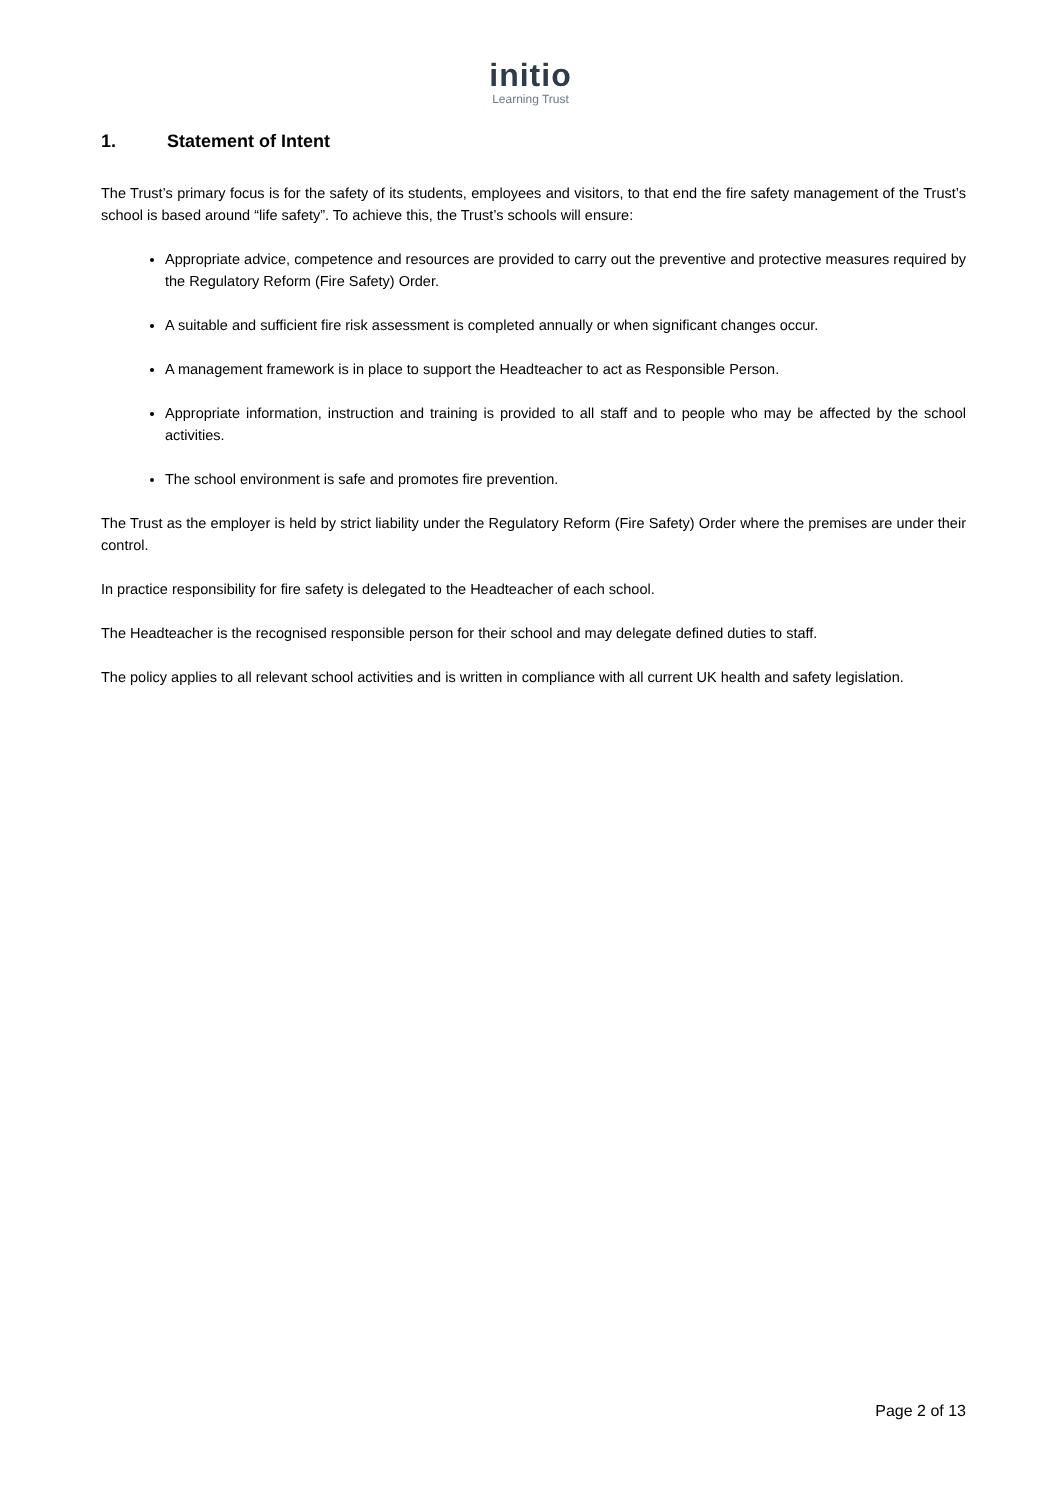initio
Learning Trust
1. Statement of Intent
The Trust’s primary focus is for the safety of its students, employees and visitors, to that end the fire safety management of the Trust’s school is based around “life safety”. To achieve this, the Trust’s schools will ensure:
Appropriate advice, competence and resources are provided to carry out the preventive and protective measures required by the Regulatory Reform (Fire Safety) Order.
A suitable and sufficient fire risk assessment is completed annually or when significant changes occur.
A management framework is in place to support the Headteacher to act as Responsible Person.
Appropriate information, instruction and training is provided to all staff and to people who may be affected by the school activities.
The school environment is safe and promotes fire prevention.
The Trust as the employer is held by strict liability under the Regulatory Reform (Fire Safety) Order where the premises are under their control.
In practice responsibility for fire safety is delegated to the Headteacher of each school.
The Headteacher is the recognised responsible person for their school and may delegate defined duties to staff.
The policy applies to all relevant school activities and is written in compliance with all current UK health and safety legislation.
Page 2 of 13